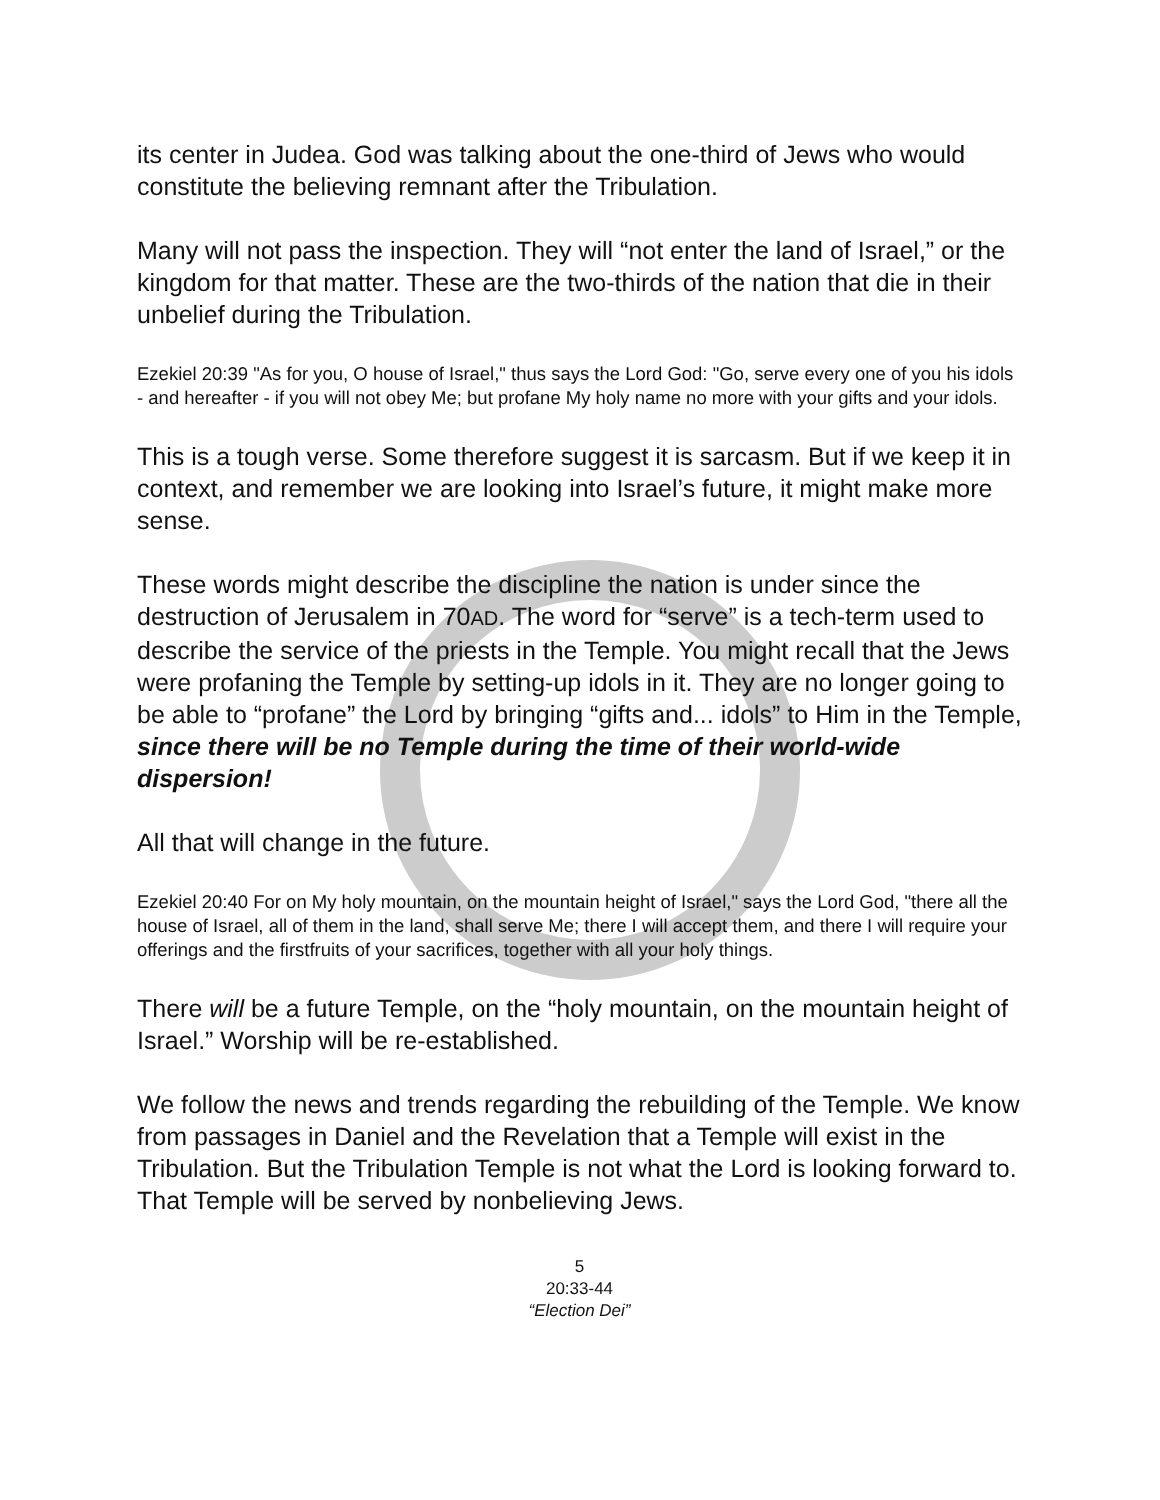its center in Judea. God was talking about the one-third of Jews who would constitute the believing remnant after the Tribulation.
Many will not pass the inspection. They will “not enter the land of Israel,” or the kingdom for that matter. These are the two-thirds of the nation that die in their unbelief during the Tribulation.
Ezekiel 20:39 "As for you, O house of Israel," thus says the Lord God: "Go, serve every one of you his idols - and hereafter - if you will not obey Me; but profane My holy name no more with your gifts and your idols.
This is a tough verse. Some therefore suggest it is sarcasm. But if we keep it in context, and remember we are looking into Israel’s future, it might make more sense.
These words might describe the discipline the nation is under since the destruction of Jerusalem in 70AD. The word for “serve” is a tech-term used to describe the service of the priests in the Temple. You might recall that the Jews were profaning the Temple by setting-up idols in it. They are no longer going to be able to “profane” the Lord by bringing “gifts and... idols” to Him in the Temple, since there will be no Temple during the time of their world-wide dispersion!
All that will change in the future.
Ezekiel 20:40 For on My holy mountain, on the mountain height of Israel," says the Lord God, "there all the house of Israel, all of them in the land, shall serve Me; there I will accept them, and there I will require your offerings and the firstfruits of your sacrifices, together with all your holy things.
There will be a future Temple, on the “holy mountain, on the mountain height of Israel.” Worship will be re-established.
We follow the news and trends regarding the rebuilding of the Temple. We know from passages in Daniel and the Revelation that a Temple will exist in the Tribulation. But the Tribulation Temple is not what the Lord is looking forward to. That Temple will be served by nonbelieving Jews.
5
20:33-44
“Election Dei”